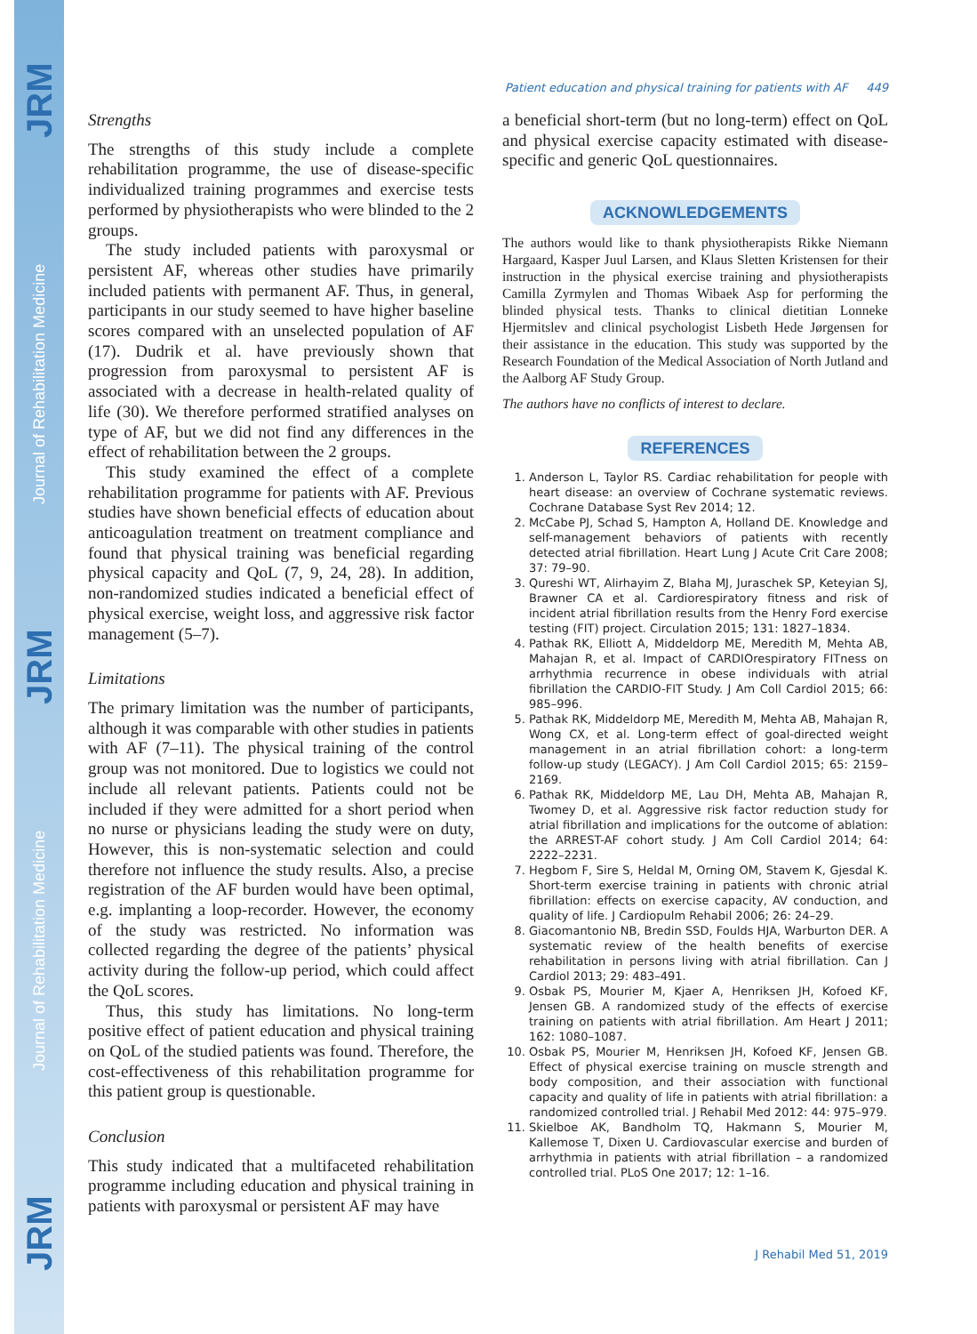JRM Journal of Rehabilitation Medicine JRM Journal of Rehabilitation Medicine JRM
Patient education and physical training for patients with AF 449
Strengths
The strengths of this study include a complete rehabilitation programme, the use of disease-specific individualized training programmes and exercise tests performed by physiotherapists who were blinded to the 2 groups.
The study included patients with paroxysmal or persistent AF, whereas other studies have primarily included patients with permanent AF. Thus, in general, participants in our study seemed to have higher baseline scores compared with an unselected population of AF (17). Dudrik et al. have previously shown that progression from paroxysmal to persistent AF is associated with a decrease in health-related quality of life (30). We therefore performed stratified analyses on type of AF, but we did not find any differences in the effect of rehabilitation between the 2 groups.
This study examined the effect of a complete rehabilitation programme for patients with AF. Previous studies have shown beneficial effects of education about anticoagulation treatment on treatment compliance and found that physical training was beneficial regarding physical capacity and QoL (7, 9, 24, 28). In addition, non-randomized studies indicated a beneficial effect of physical exercise, weight loss, and aggressive risk factor management (5–7).
Limitations
The primary limitation was the number of participants, although it was comparable with other studies in patients with AF (7–11). The physical training of the control group was not monitored. Due to logistics we could not include all relevant patients. Patients could not be included if they were admitted for a short period when no nurse or physicians leading the study were on duty, However, this is non-systematic selection and could therefore not influence the study results. Also, a precise registration of the AF burden would have been optimal, e.g. implanting a loop-recorder. However, the economy of the study was restricted. No information was collected regarding the degree of the patients’ physical activity during the follow-up period, which could affect the QoL scores.
Thus, this study has limitations. No long-term positive effect of patient education and physical training on QoL of the studied patients was found. Therefore, the cost-effectiveness of this rehabilitation programme for this patient group is questionable.
Conclusion
This study indicated that a multifaceted rehabilitation programme including education and physical training in patients with paroxysmal or persistent AF may have
a beneficial short-term (but no long-term) effect on QoL and physical exercise capacity estimated with disease-specific and generic QoL questionnaires.
ACKNOWLEDGEMENTS
The authors would like to thank physiotherapists Rikke Niemann Hargaard, Kasper Juul Larsen, and Klaus Sletten Kristensen for their instruction in the physical exercise training and physiotherapists Camilla Zyrmylen and Thomas Wibaek Asp for performing the blinded physical tests. Thanks to clinical dietitian Lonneke Hjermitslev and clinical psychologist Lisbeth Hede Jørgensen for their assistance in the education. This study was supported by the Research Foundation of the Medical Association of North Jutland and the Aalborg AF Study Group.
The authors have no conflicts of interest to declare.
REFERENCES
1. Anderson L, Taylor RS. Cardiac rehabilitation for people with heart disease: an overview of Cochrane systematic reviews. Cochrane Database Syst Rev 2014; 12.
2. McCabe PJ, Schad S, Hampton A, Holland DE. Knowledge and self-management behaviors of patients with recently detected atrial fibrillation. Heart Lung J Acute Crit Care 2008; 37: 79–90.
3. Qureshi WT, Alirhayim Z, Blaha MJ, Juraschek SP, Keteyian SJ, Brawner CA et al. Cardiorespiratory fitness and risk of incident atrial fibrillation results from the Henry Ford exercise testing (FIT) project. Circulation 2015; 131: 1827–1834.
4. Pathak RK, Elliott A, Middeldorp ME, Meredith M, Mehta AB, Mahajan R, et al. Impact of CARDIOrespiratory FITness on arrhythmia recurrence in obese individuals with atrial fibrillation the CARDIO-FIT Study. J Am Coll Cardiol 2015; 66: 985–996.
5. Pathak RK, Middeldorp ME, Meredith M, Mehta AB, Mahajan R, Wong CX, et al. Long-term effect of goal-directed weight management in an atrial fibrillation cohort: a long-term follow-up study (LEGACY). J Am Coll Cardiol 2015; 65: 2159–2169.
6. Pathak RK, Middeldorp ME, Lau DH, Mehta AB, Mahajan R, Twomey D, et al. Aggressive risk factor reduction study for atrial fibrillation and implications for the outcome of ablation: the ARREST-AF cohort study. J Am Coll Cardiol 2014; 64: 2222–2231.
7. Hegbom F, Sire S, Heldal M, Orning OM, Stavem K, Gjesdal K. Short-term exercise training in patients with chronic atrial fibrillation: effects on exercise capacity, AV conduction, and quality of life. J Cardiopulm Rehabil 2006; 26: 24–29.
8. Giacomantonio NB, Bredin SSD, Foulds HJA, Warburton DER. A systematic review of the health benefits of exercise rehabilitation in persons living with atrial fibrillation. Can J Cardiol 2013; 29: 483–491.
9. Osbak PS, Mourier M, Kjaer A, Henriksen JH, Kofoed KF, Jensen GB. A randomized study of the effects of exercise training on patients with atrial fibrillation. Am Heart J 2011; 162: 1080–1087.
10. Osbak PS, Mourier M, Henriksen JH, Kofoed KF, Jensen GB. Effect of physical exercise training on muscle strength and body composition, and their association with functional capacity and quality of life in patients with atrial fibrillation: a randomized controlled trial. J Rehabil Med 2012: 44: 975–979.
11. Skielboe AK, Bandholm TQ, Hakmann S, Mourier M, Kallemose T, Dixen U. Cardiovascular exercise and burden of arrhythmia in patients with atrial fibrillation – a randomized controlled trial. PLoS One 2017; 12: 1–16.
J Rehabil Med 51, 2019